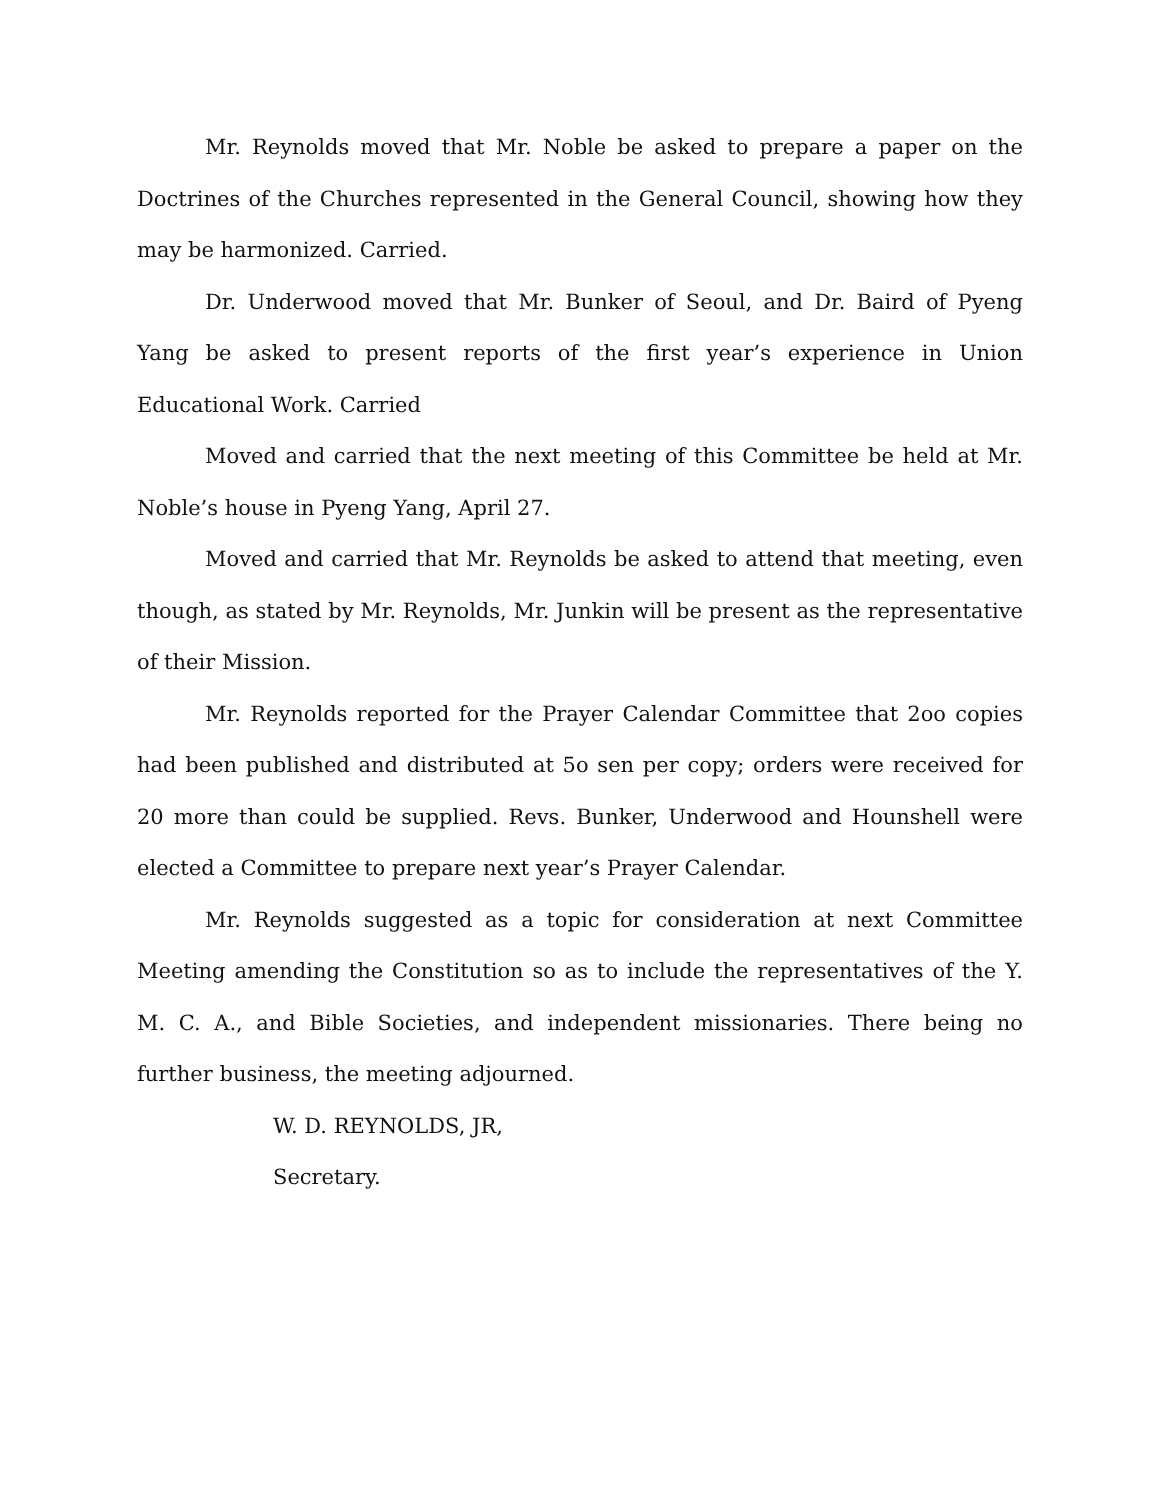Mr. Reynolds moved that Mr. Noble be asked to prepare a paper on the Doctrines of the Churches represented in the General Council, showing how they may be harmonized. Carried.
Dr. Underwood moved that Mr. Bunker of Seoul, and Dr. Baird of Pyeng Yang be asked to present reports of the first year’s experience in Union Educational Work. Carried
Moved and carried that the next meeting of this Committee be held at Mr. Noble’s house in Pyeng Yang, April 27.
Moved and carried that Mr. Reynolds be asked to attend that meeting, even though, as stated by Mr. Reynolds, Mr. Junkin will be present as the representative of their Mission.
Mr. Reynolds reported for the Prayer Calendar Committee that 2oo copies had been published and distributed at 5o sen per copy; orders were received for 20 more than could be supplied. Revs. Bunker, Underwood and Hounshell were elected a Committee to prepare next year’s Prayer Calendar.
Mr. Reynolds suggested as a topic for consideration at next Committee Meeting amending the Constitution so as to include the representatives of the Y. M. C. A., and Bible Societies, and independent missionaries. There being no further business, the meeting adjourned.
W. D. REYNOLDS, JR,
Secretary.